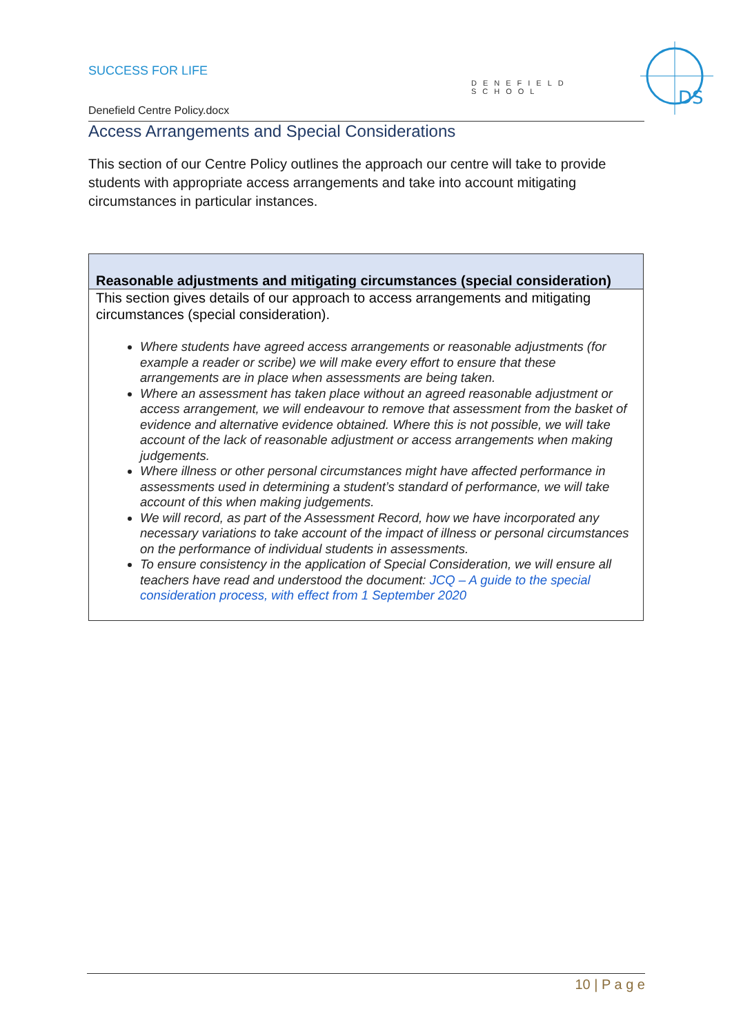SUCCESS FOR LIFE
DENEFIELD SCHOOL
DS
Denefield Centre Policy.docx
Access Arrangements and Special Considerations
This section of our Centre Policy outlines the approach our centre will take to provide students with appropriate access arrangements and take into account mitigating circumstances in particular instances.
| Reasonable adjustments and mitigating circumstances (special consideration) |
| --- |
| This section gives details of our approach to access arrangements and mitigating circumstances (special consideration). Where students have agreed access arrangements or reasonable adjustments (for example a reader or scribe) we will make every effort to ensure that these arrangements are in place when assessments are being taken. Where an assessment has taken place without an agreed reasonable adjustment or access arrangement, we will endeavour to remove that assessment from the basket of evidence and alternative evidence obtained. Where this is not possible, we will take account of the lack of reasonable adjustment or access arrangements when making judgements. Where illness or other personal circumstances might have affected performance in assessments used in determining a student’s standard of performance, we will take account of this when making judgements. We will record, as part of the Assessment Record, how we have incorporated any necessary variations to take account of the impact of illness or personal circumstances on the performance of individual students in assessments. To ensure consistency in the application of Special Consideration, we will ensure all teachers have read and understood the document: JCQ – A guide to the special consideration process, with effect from 1 September 2020 |
10 | P a g e